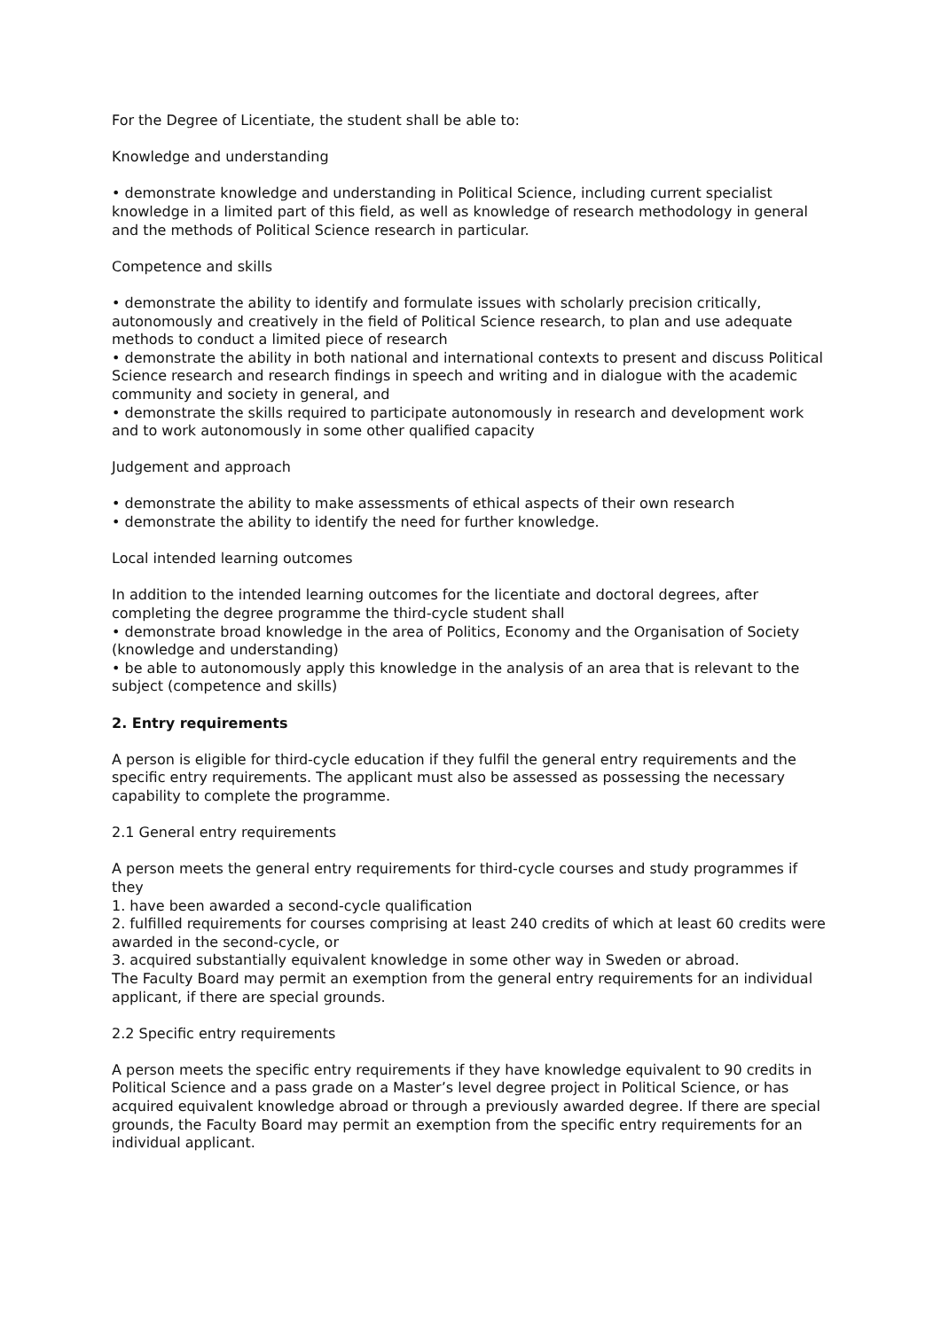For the Degree of Licentiate, the student shall be able to:
Knowledge and understanding
• demonstrate knowledge and understanding in Political Science, including current specialist knowledge in a limited part of this field, as well as knowledge of research methodology in general and the methods of Political Science research in particular.
Competence and skills
• demonstrate the ability to identify and formulate issues with scholarly precision critically, autonomously and creatively in the field of Political Science research, to plan and use adequate methods to conduct a limited piece of research
• demonstrate the ability in both national and international contexts to present and discuss Political Science research and research findings in speech and writing and in dialogue with the academic community and society in general, and
• demonstrate the skills required to participate autonomously in research and development work and to work autonomously in some other qualified capacity
Judgement and approach
• demonstrate the ability to make assessments of ethical aspects of their own research
• demonstrate the ability to identify the need for further knowledge.
Local intended learning outcomes
In addition to the intended learning outcomes for the licentiate and doctoral degrees, after completing the degree programme the third-cycle student shall
• demonstrate broad knowledge in the area of Politics, Economy and the Organisation of Society (knowledge and understanding)
• be able to autonomously apply this knowledge in the analysis of an area that is relevant to the subject (competence and skills)
2. Entry requirements
A person is eligible for third-cycle education if they fulfil the general entry requirements and the specific entry requirements. The applicant must also be assessed as possessing the necessary capability to complete the programme.
2.1 General entry requirements
A person meets the general entry requirements for third-cycle courses and study programmes if they
1. have been awarded a second-cycle qualification
2. fulfilled requirements for courses comprising at least 240 credits of which at least 60 credits were awarded in the second-cycle, or
3. acquired substantially equivalent knowledge in some other way in Sweden or abroad.
The Faculty Board may permit an exemption from the general entry requirements for an individual applicant, if there are special grounds.
2.2 Specific entry requirements
A person meets the specific entry requirements if they have knowledge equivalent to 90 credits in Political Science and a pass grade on a Master’s level degree project in Political Science, or has acquired equivalent knowledge abroad or through a previously awarded degree. If there are special grounds, the Faculty Board may permit an exemption from the specific entry requirements for an individual applicant.